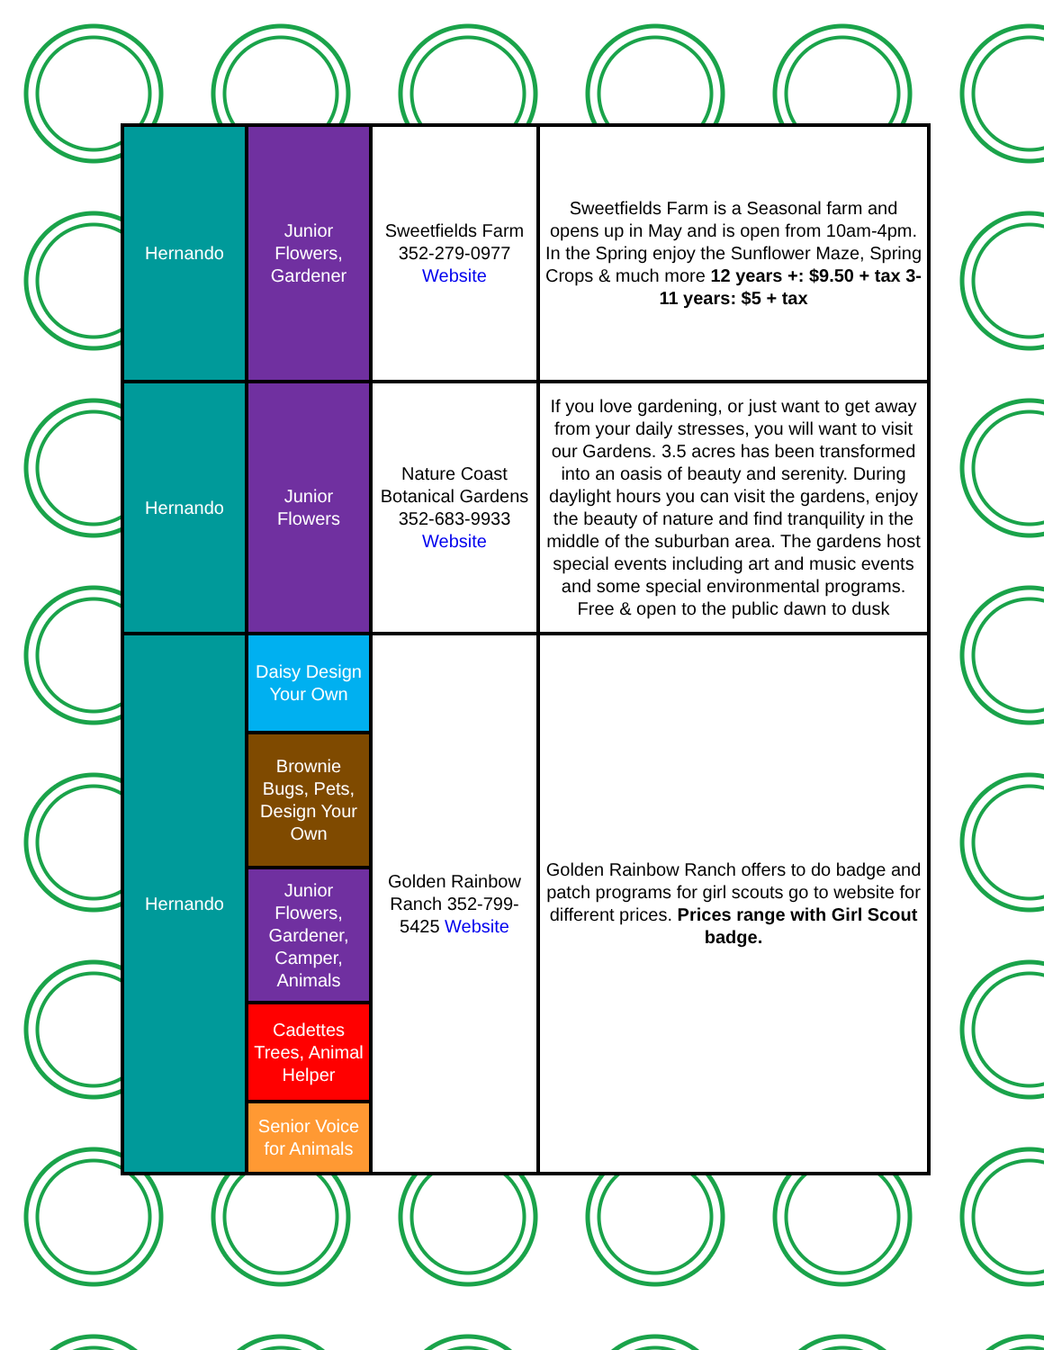| Hernando | Junior Flowers, Gardener | Sweetfields Farm 352-279-0977 Website | Sweetfields Farm is a Seasonal farm and opens up in May and is open from 10am-4pm. In the Spring enjoy the Sunflower Maze, Spring Crops & much more 12 years +: $9.50 + tax 3-11 years: $5 + tax |
| Hernando | Junior Flowers | Nature Coast Botanical Gardens 352-683-9933 Website | If you love gardening, or just want to get away from your daily stresses, you will want to visit our Gardens. 3.5 acres has been transformed into an oasis of beauty and serenity. During daylight hours you can visit the gardens, enjoy the beauty of nature and find tranquility in the middle of the suburban area. The gardens host special events including art and music events and some special environmental programs. Free & open to the public dawn to dusk |
| Hernando | Daisy Design Your Own | Golden Rainbow Ranch 352-799-5425 Website | Golden Rainbow Ranch offers to do badge and patch programs for girl scouts go to website for different prices. Prices range with Girl Scout badge. |
| | Brownie Bugs, Pets, Design Your Own | | |
| | Junior Flowers, Gardener, Camper, Animals | | |
| | Cadettes Trees, Animal Helper | | |
| | Senior Voice for Animals | | |